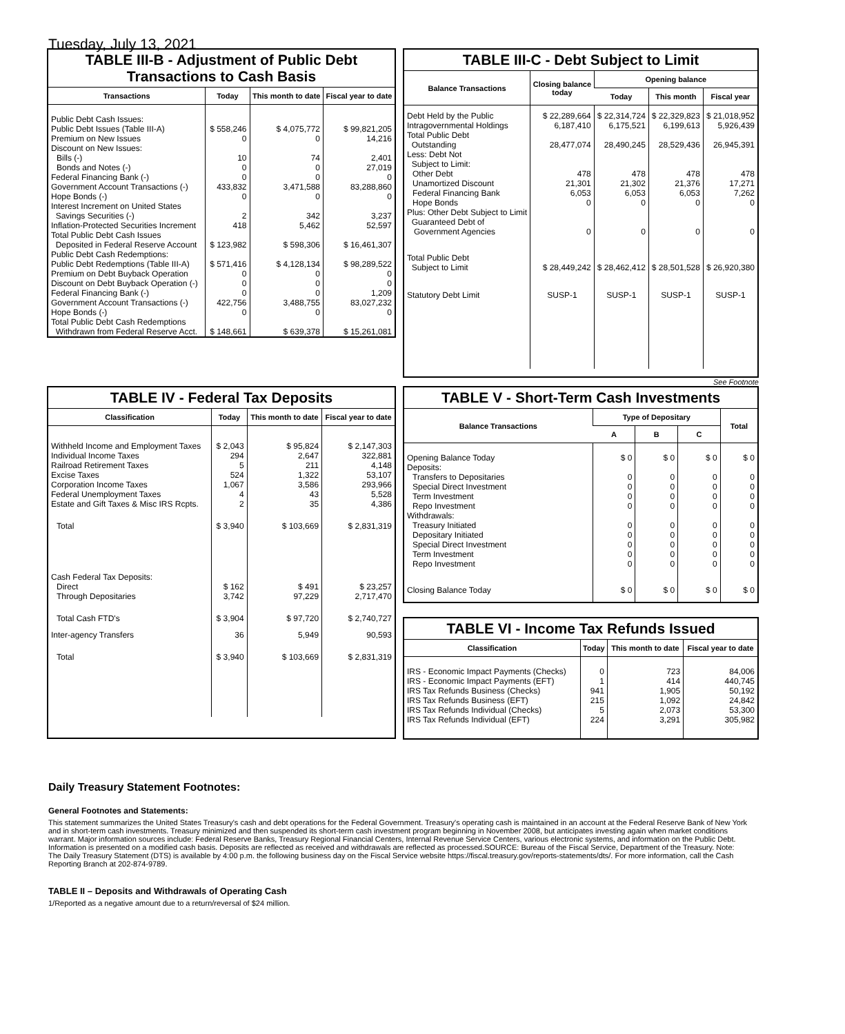Tuesday, July 13, 2021
TABLE III-B - Adjustment of Public Debt Transactions to Cash Basis
| Transactions | Today | This month to date | Fiscal year to date |
| --- | --- | --- | --- |
| Public Debt Cash Issues: | | | |
| Public Debt Issues (Table III-A) | $ 558,246 | $ 4,075,772 | $ 99,821,205 |
| Premium on New Issues | 0 | 0 | 14,216 |
| Discount on New Issues: | | | |
| Bills (-) | 10 | 74 | 2,401 |
| Bonds and Notes (-) | 0 | 0 | 27,019 |
| Federal Financing Bank (-) | 0 | 0 | 0 |
| Government Account Transactions (-) | 433,832 | 3,471,588 | 83,288,860 |
| Hope Bonds (-) | 0 | 0 | 0 |
| Interest Increment on United States Savings Securities (-) | 2 | 342 | 3,237 |
| Inflation-Protected Securities Increment | 418 | 5,462 | 52,597 |
| Total Public Debt Cash Issues Deposited in Federal Reserve Account | $ 123,982 | $ 598,306 | $ 16,461,307 |
| Public Debt Cash Redemptions: | | | |
| Public Debt Redemptions (Table III-A) | $ 571,416 | $ 4,128,134 | $ 98,289,522 |
| Premium on Debt Buyback Operation | 0 | 0 | 0 |
| Discount on Debt Buyback Operation (-) | 0 | 0 | 0 |
| Federal Financing Bank (-) | 0 | 0 | 1,209 |
| Government Account Transactions (-) | 422,756 | 3,488,755 | 83,027,232 |
| Hope Bonds (-) | 0 | 0 | 0 |
| Total Public Debt Cash Redemptions Withdrawn from Federal Reserve Acct. | $ 148,661 | $ 639,378 | $ 15,261,081 |
TABLE III-C - Debt Subject to Limit
| Balance Transactions | Closing balance today | Opening balance | | |
| --- | --- | --- | --- | --- |
| | | Today | This month | Fiscal year |
| Debt Held by the Public | $ 22,289,664 | $ 22,314,724 | $ 22,329,823 | $ 21,018,952 |
| Intragovernmental Holdings | 6,187,410 | 6,175,521 | 6,199,613 | 5,926,439 |
| Total Public Debt Outstanding | 28,477,074 | 28,490,245 | 28,529,436 | 26,945,391 |
| Less: Debt Not Subject to Limit: | | | | |
| Other Debt | 478 | 478 | 478 | 478 |
| Unamortized Discount | 21,301 | 21,302 | 21,376 | 17,271 |
| Federal Financing Bank | 6,053 | 6,053 | 6,053 | 7,262 |
| Hope Bonds | 0 | 0 | 0 | 0 |
| Plus: Other Debt Subject to Limit Guaranteed Debt of Government Agencies | 0 | 0 | 0 | 0 |
| Total Public Debt Subject to Limit | $ 28,449,242 | $ 28,462,412 | $ 28,501,528 | $ 26,920,380 |
| Statutory Debt Limit | SUSP-1 | SUSP-1 | SUSP-1 | SUSP-1 |
See Footnote
TABLE IV - Federal Tax Deposits
| Classification | Today | This month to date | Fiscal year to date |
| --- | --- | --- | --- |
| Withheld Income and Employment Taxes | $ 2,043 | $ 95,824 | $ 2,147,303 |
| Individual Income Taxes | 294 | 2,647 | 322,881 |
| Railroad Retirement Taxes | 5 | 211 | 4,148 |
| Excise Taxes | 524 | 1,322 | 53,107 |
| Corporation Income Taxes | 1,067 | 3,586 | 293,966 |
| Federal Unemployment Taxes | 4 | 43 | 5,528 |
| Estate and Gift Taxes & Misc IRS Rcpts. | 2 | 35 | 4,386 |
| Total | $ 3,940 | $ 103,669 | $ 2,831,319 |
| Cash Federal Tax Deposits: | | | |
| Direct | $ 162 | $ 491 | $ 23,257 |
| Through Depositaries | 3,742 | 97,229 | 2,717,470 |
| Total Cash FTD's | $ 3,904 | $ 97,720 | $ 2,740,727 |
| Inter-agency Transfers | 36 | 5,949 | 90,593 |
| Total | $ 3,940 | $ 103,669 | $ 2,831,319 |
TABLE V - Short-Term Cash Investments
| Balance Transactions | Type of Depositary | | | Total |
| --- | --- | --- | --- | --- |
| | A | B | C | |
| Opening Balance Today | $ 0 | $ 0 | $ 0 | $ 0 |
| Deposits: | | | | |
| Transfers to Depositaries | 0 | 0 | 0 | 0 |
| Special Direct Investment | 0 | 0 | 0 | 0 |
| Term Investment | 0 | 0 | 0 | 0 |
| Repo Investment | 0 | 0 | 0 | 0 |
| Withdrawals: | | | | |
| Treasury Initiated | 0 | 0 | 0 | 0 |
| Depositary Initiated | 0 | 0 | 0 | 0 |
| Special Direct Investment | 0 | 0 | 0 | 0 |
| Term Investment | 0 | 0 | 0 | 0 |
| Repo Investment | 0 | 0 | 0 | 0 |
| Closing Balance Today | $ 0 | $ 0 | $ 0 | $ 0 |
TABLE VI - Income Tax Refunds Issued
| Classification | Today | This month to date | Fiscal year to date |
| --- | --- | --- | --- |
| IRS - Economic Impact Payments (Checks) | 0 | 723 | 84,006 |
| IRS - Economic Impact Payments (EFT) | 1 | 414 | 440,745 |
| IRS Tax Refunds Business (Checks) | 941 | 1,905 | 50,192 |
| IRS Tax Refunds Business (EFT) | 215 | 1,092 | 24,842 |
| IRS Tax Refunds Individual (Checks) | 5 | 2,073 | 53,300 |
| IRS Tax Refunds Individual (EFT) | 224 | 3,291 | 305,982 |
Daily Treasury Statement Footnotes:
General Footnotes and Statements:
This statement summarizes the United States Treasury's cash and debt operations for the Federal Government. Treasury's operating cash is maintained in an account at the Federal Reserve Bank of New York and in short-term cash investments. Treasury minimized and then suspended its short-term cash investment program beginning in November 2008, but anticipates investing again when market conditions warrant. Major information sources include: Federal Reserve Banks, Treasury Regional Financial Centers, Internal Revenue Service Centers, various electronic systems, and information on the Public Debt. Information is presented on a modified cash basis. Deposits are reflected as received and withdrawals are reflected as processed.SOURCE: Bureau of the Fiscal Service, Department of the Treasury. Note: The Daily Treasury Statement (DTS) is available by 4:00 p.m. the following business day on the Fiscal Service website https://fiscal.treasury.gov/reports-statements/dts/. For more information, call the Cash Reporting Branch at 202-874-9789.
TABLE II – Deposits and Withdrawals of Operating Cash
1/Reported as a negative amount due to a return/reversal of $24 million.